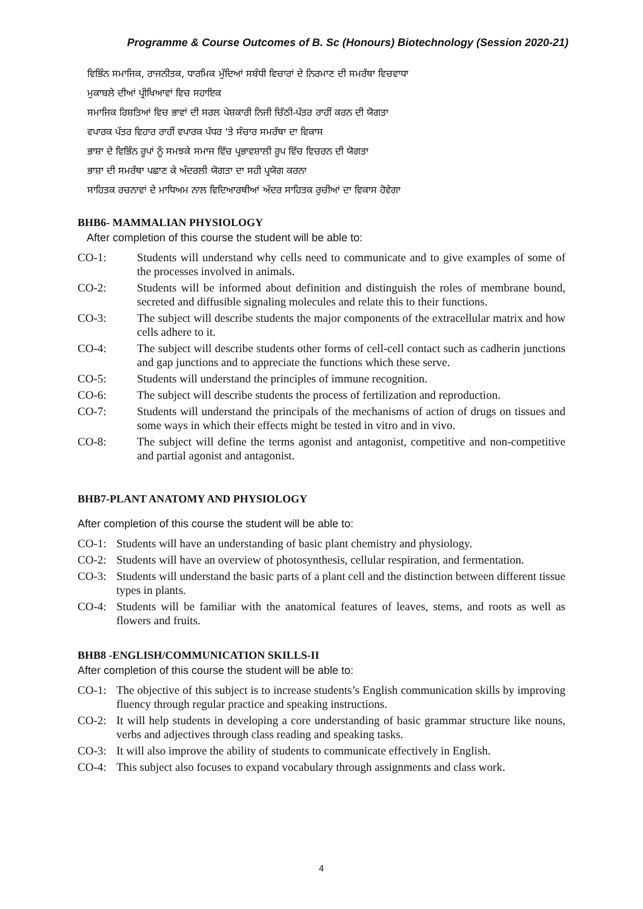Programme & Course Outcomes of B. Sc (Honours) Biotechnology (Session 2020-21)
ਵਿਭਿੰਨ ਸਮਾਜਿਕ, ਰਾਜਨੀਤਕ, ਧਾਰਮਿਕ ਮੁੱਦਿਆਂ ਸਬੰਧੀ ਵਿਚਾਰਾਂ ਦੇ ਨਿਰਮਾਣ ਦੀ ਸਮਰੱਥਾ ਵਿਚਵਾਧਾ
ਮੁਕਾਬਲੇ ਦੀਆਂ ਪ੍ਰੀਖਿਆਵਾਂ ਵਿਚ ਸਹਾਇਕ
ਸਮਾਜਿਕ ਰਿਸ਼ਤਿਆਂ ਵਿਚ ਭਾਵਾਂ ਦੀ ਸਰਲ ਪੇਸ਼ਕਾਰੀ ਨਿਜੀ ਚਿੱਠੀ-ਪੱਤਰ ਰਾਹੀਂ ਕਰਨ ਦੀ ਯੋਗਤਾ
ਵਪਾਰਕ ਪੱਤਰ ਵਿਹਾਰ ਰਾਹੀਂ ਵਪਾਰਕ ਪੱਧਰ 'ਤੇ ਸੰਚਾਰ ਸਮਰੱਥਾ ਦਾ ਵਿਕਾਸ
ਭਾਸ਼ਾ ਦੇ ਵਿਭਿੰਨ ਰੂਪਾਂ ਨੂੰ ਸਮਝਕੇ ਸਮਾਜ ਵਿੱਚ ਪ੍ਰਭਾਵਸ਼ਾਲੀ ਰੂਪ ਵਿੱਚ ਵਿਚਰਨ ਦੀ ਯੋਗਤਾ
ਭਾਸ਼ਾ ਦੀ ਸਮਰੱਥਾ ਪਛਾਣ ਕੇ ਅੰਦਰਲੀ ਯੋਗਤਾ ਦਾ ਸਹੀ ਪ੍ਰਯੋਗ ਕਰਨਾ
ਸਾਹਿਤਕ ਰਚਨਾਵਾਂ ਦੇ ਮਾਧਿਅਮ ਨਾਲ ਵਿਦਿਆਰਥੀਆਂ ਅੰਦਰ ਸਾਹਿਤਕ ਰੁਚੀਆਂ ਦਾ ਵਿਕਾਸ ਹੋਵੇਗਾ
BHB6- MAMMALIAN PHYSIOLOGY
After completion of this course the student will be able to:
CO-1: Students will understand why cells need to communicate and to give examples of some of the processes involved in animals.
CO-2: Students will be informed about definition and distinguish the roles of membrane bound, secreted and diffusible signaling molecules and relate this to their functions.
CO-3: The subject will describe students the major components of the extracellular matrix and how cells adhere to it.
CO-4: The subject will describe students other forms of cell-cell contact such as cadherin junctions and gap junctions and to appreciate the functions which these serve.
CO-5: Students will understand the principles of immune recognition.
CO-6: The subject will describe students the process of fertilization and reproduction.
CO-7: Students will understand the principals of the mechanisms of action of drugs on tissues and some ways in which their effects might be tested in vitro and in vivo.
CO-8: The subject will define the terms agonist and antagonist, competitive and non-competitive and partial agonist and antagonist.
BHB7-PLANT ANATOMY AND PHYSIOLOGY
After completion of this course the student will be able to:
CO-1: Students will have an understanding of basic plant chemistry and physiology.
CO-2: Students will have an overview of photosynthesis, cellular respiration, and fermentation.
CO-3: Students will understand the basic parts of a plant cell and the distinction between different tissue types in plants.
CO-4: Students will be familiar with the anatomical features of leaves, stems, and roots as well as flowers and fruits.
BHB8 -ENGLISH/COMMUNICATION SKILLS-II
After completion of this course the student will be able to:
CO-1: The objective of this subject is to increase students’s English communication skills by improving fluency through regular practice and speaking instructions.
CO-2: It will help students in developing a core understanding of basic grammar structure like nouns, verbs and adjectives through class reading and speaking tasks.
CO-3: It will also improve the ability of students to communicate effectively in English.
CO-4: This subject also focuses to expand vocabulary through assignments and class work.
4